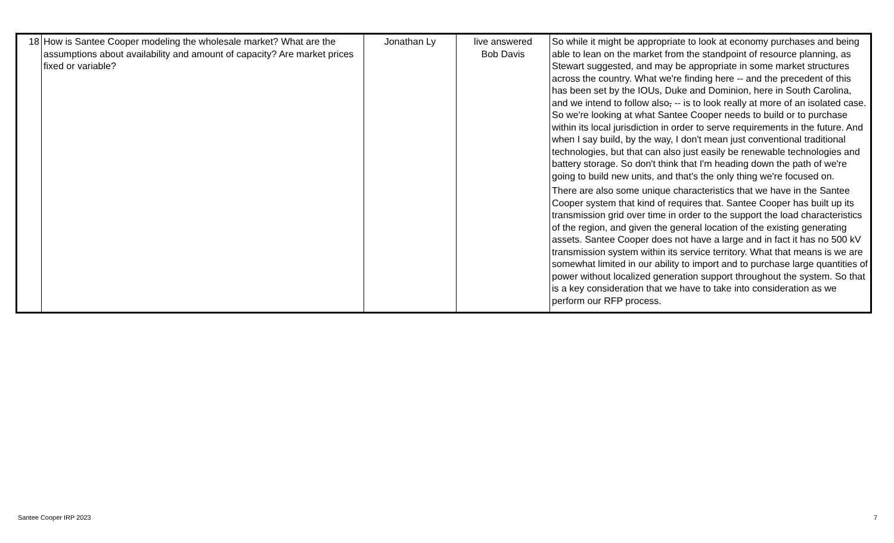| 18 | How is Santee Cooper modeling the wholesale market? What are the assumptions about availability and amount of capacity? Are market prices fixed or variable? | Jonathan Ly | live answered Bob Davis | So while it might be appropriate to look at economy purchases and being able to lean on the market from the standpoint of resource planning, as Stewart suggested, and may be appropriate in some market structures across the country. What we're finding here -- and the precedent of this has been set by the IOUs, Duke and Dominion, here in South Carolina, and we intend to follow also , -- is to look really at more of an isolated case. So we're looking at what Santee Cooper needs to build or to purchase within its local jurisdiction in order to serve requirements in the future. And when I say build, by the way, I don't mean just conventional traditional technologies, but that can also just easily be renewable technologies and battery storage. So don't think that I'm heading down the path of we're going to build new units, and that's the only thing we're focused on. There are also some unique characteristics that we have in the Santee Cooper system that kind of requires that. Santee Cooper has built up its transmission grid over time in order to the support the load characteristics of the region, and given the general location of the existing generating assets. Santee Cooper does not have a large and in fact it has no 500 kV transmission system within its service territory. What that means is we are somewhat limited in our ability to import and to purchase large quantities of power without localized generation support throughout the system. So that is a key consideration that we have to take into consideration as we perform our RFP process. |
Santee Cooper IRP 2023 7